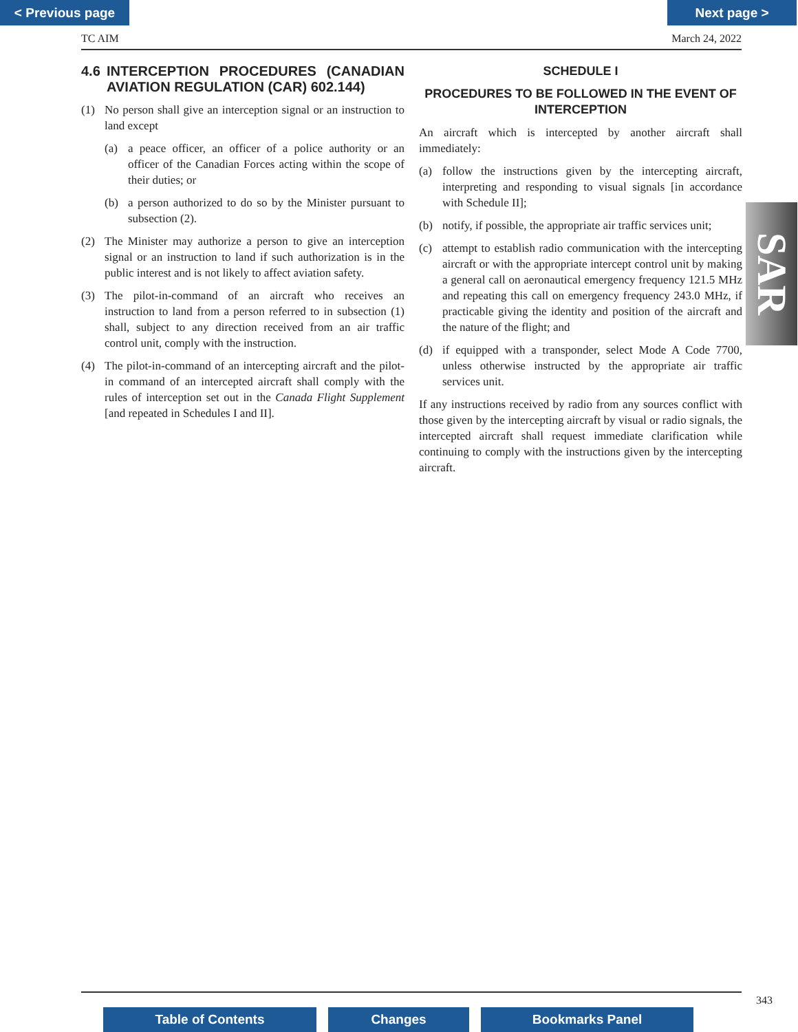< Previous page Next page >
TC AIM March 24, 2022
4.6 INTERCEPTION PROCEDURES (CANADIAN AVIATION REGULATION (CAR) 602.144)
(1) No person shall give an interception signal or an instruction to land except
(a) a peace officer, an officer of a police authority or an officer of the Canadian Forces acting within the scope of their duties; or
(b) a person authorized to do so by the Minister pursuant to subsection (2).
(2) The Minister may authorize a person to give an interception signal or an instruction to land if such authorization is in the public interest and is not likely to affect aviation safety.
(3) The pilot-in-command of an aircraft who receives an instruction to land from a person referred to in subsection (1) shall, subject to any direction received from an air traffic control unit, comply with the instruction.
(4) The pilot-in-command of an intercepting aircraft and the pilot-in command of an intercepted aircraft shall comply with the rules of interception set out in the Canada Flight Supplement [and repeated in Schedules I and II].
SCHEDULE I
PROCEDURES TO BE FOLLOWED IN THE EVENT OF INTERCEPTION
An aircraft which is intercepted by another aircraft shall immediately:
(a) follow the instructions given by the intercepting aircraft, interpreting and responding to visual signals [in accordance with Schedule II];
(b) notify, if possible, the appropriate air traffic services unit;
(c) attempt to establish radio communication with the intercepting aircraft or with the appropriate intercept control unit by making a general call on aeronautical emergency frequency 121.5 MHz and repeating this call on emergency frequency 243.0 MHz, if practicable giving the identity and position of the aircraft and the nature of the flight; and
(d) if equipped with a transponder, select Mode A Code 7700, unless otherwise instructed by the appropriate air traffic services unit.
If any instructions received by radio from any sources conflict with those given by the intercepting aircraft by visual or radio signals, the intercepted aircraft shall request immediate clarification while continuing to comply with the instructions given by the intercepting aircraft.
SAR
343
Table of Contents Changes Bookmarks Panel